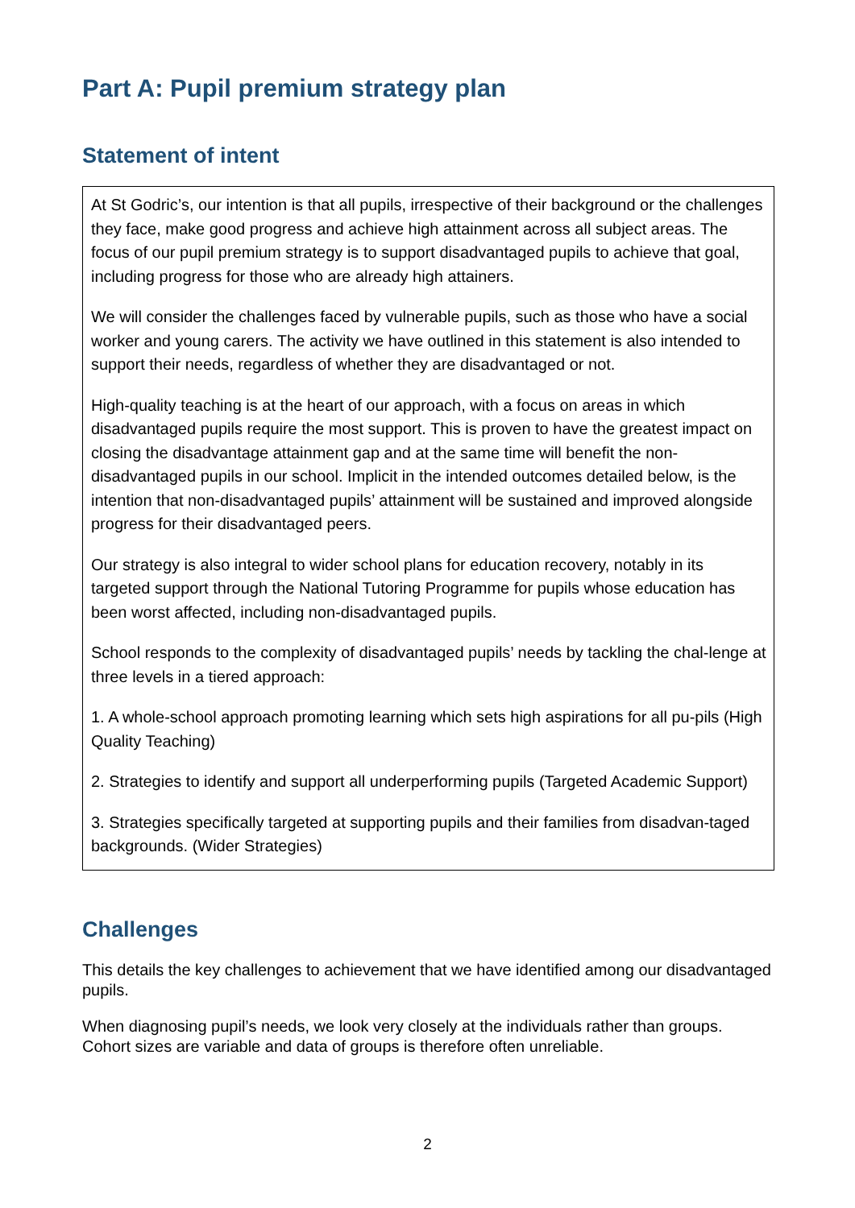Part A: Pupil premium strategy plan
Statement of intent
At St Godric’s, our intention is that all pupils, irrespective of their background or the challenges they face, make good progress and achieve high attainment across all subject areas. The focus of our pupil premium strategy is to support disadvantaged pupils to achieve that goal, including progress for those who are already high attainers.
We will consider the challenges faced by vulnerable pupils, such as those who have a social worker and young carers. The activity we have outlined in this statement is also intended to support their needs, regardless of whether they are disadvantaged or not.
High-quality teaching is at the heart of our approach, with a focus on areas in which disadvantaged pupils require the most support. This is proven to have the greatest impact on closing the disadvantage attainment gap and at the same time will benefit the non-disadvantaged pupils in our school. Implicit in the intended outcomes detailed below, is the intention that non-disadvantaged pupils’ attainment will be sustained and improved alongside progress for their disadvantaged peers.
Our strategy is also integral to wider school plans for education recovery, notably in its targeted support through the National Tutoring Programme for pupils whose education has been worst affected, including non-disadvantaged pupils.
School responds to the complexity of disadvantaged pupils’ needs by tackling the chal-lenge at three levels in a tiered approach:
1. A whole-school approach promoting learning which sets high aspirations for all pu-pils (High Quality Teaching)
2. Strategies to identify and support all underperforming pupils (Targeted Academic Support)
3. Strategies specifically targeted at supporting pupils and their families from disadvan-taged backgrounds. (Wider Strategies)
Challenges
This details the key challenges to achievement that we have identified among our disadvantaged pupils.
When diagnosing pupil’s needs, we look very closely at the individuals rather than groups. Cohort sizes are variable and data of groups is therefore often unreliable.
2